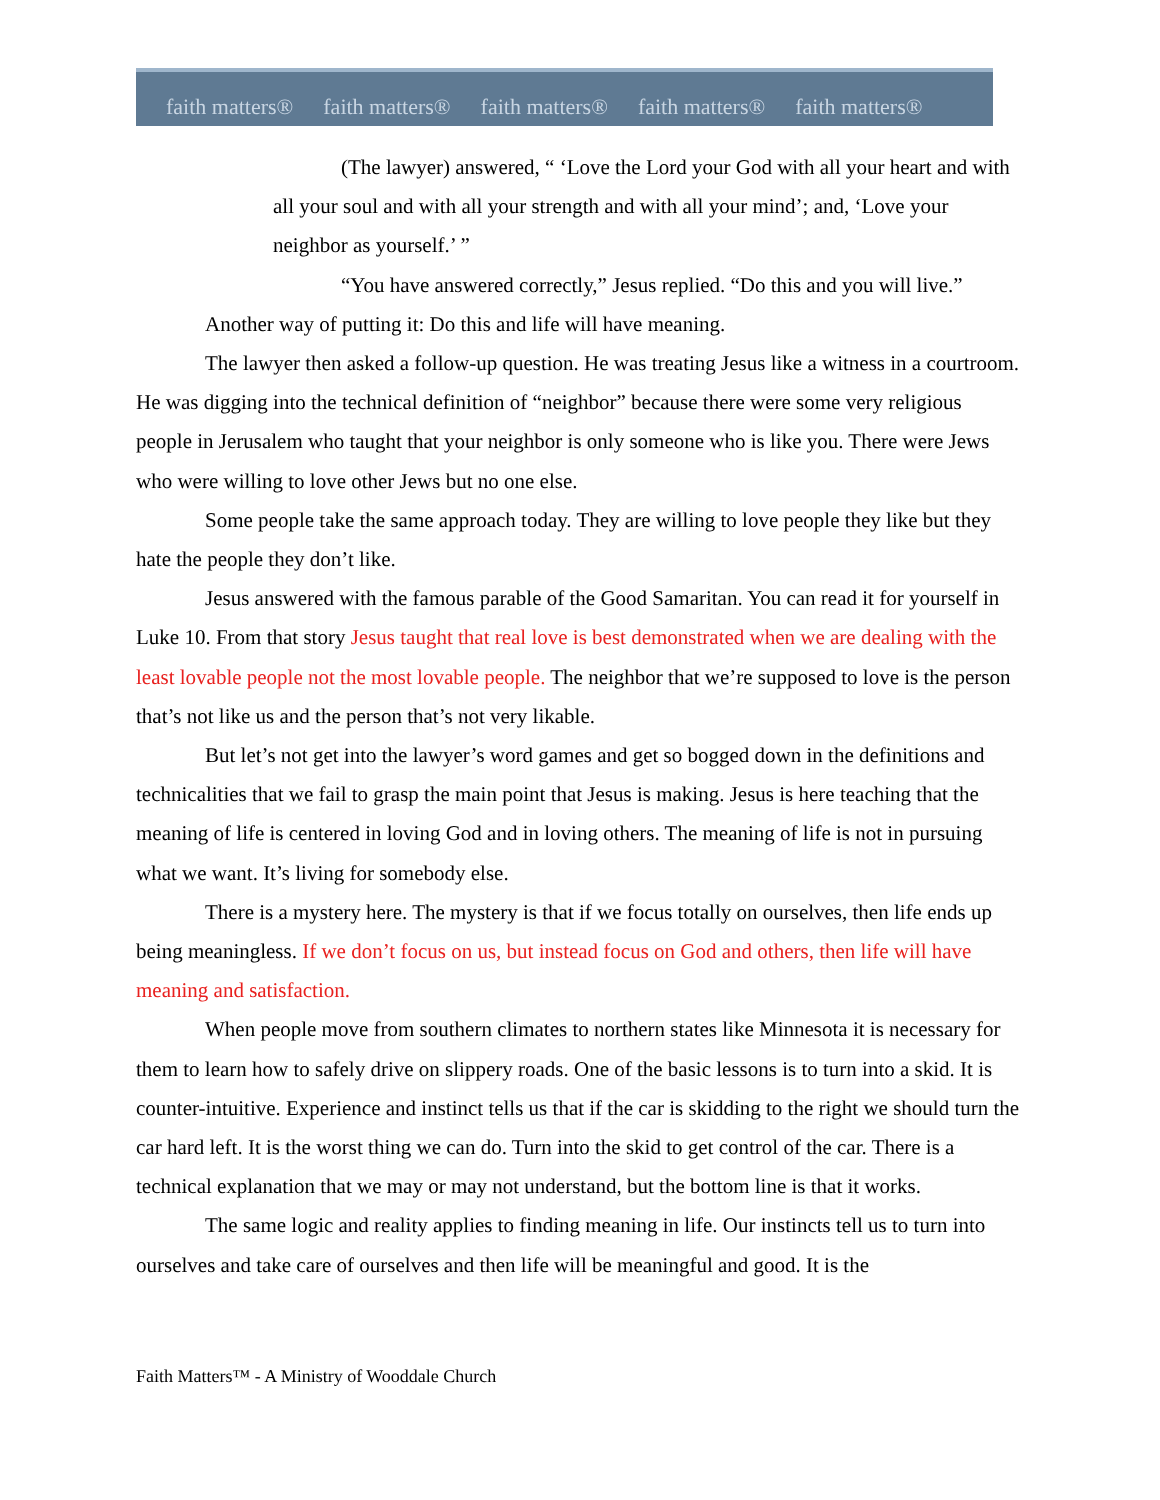faith matters® faith matters® faith matters® faith matters® faith matters®
(The lawyer) answered, “ ‘Love the Lord your God with all your heart and with all your soul and with all your strength and with all your mind’; and, ‘Love your neighbor as yourself.’ ”
“You have answered correctly,” Jesus replied. “Do this and you will live.”
Another way of putting it: Do this and life will have meaning.
The lawyer then asked a follow-up question. He was treating Jesus like a witness in a courtroom. He was digging into the technical definition of “neighbor” because there were some very religious people in Jerusalem who taught that your neighbor is only someone who is like you. There were Jews who were willing to love other Jews but no one else.
Some people take the same approach today. They are willing to love people they like but they hate the people they don’t like.
Jesus answered with the famous parable of the Good Samaritan. You can read it for yourself in Luke 10. From that story Jesus taught that real love is best demonstrated when we are dealing with the least lovable people not the most lovable people. The neighbor that we’re supposed to love is the person that’s not like us and the person that’s not very likable.
But let’s not get into the lawyer’s word games and get so bogged down in the definitions and technicalities that we fail to grasp the main point that Jesus is making. Jesus is here teaching that the meaning of life is centered in loving God and in loving others. The meaning of life is not in pursuing what we want. It’s living for somebody else.
There is a mystery here. The mystery is that if we focus totally on ourselves, then life ends up being meaningless. If we don’t focus on us, but instead focus on God and others, then life will have meaning and satisfaction.
When people move from southern climates to northern states like Minnesota it is necessary for them to learn how to safely drive on slippery roads. One of the basic lessons is to turn into a skid. It is counter-intuitive. Experience and instinct tells us that if the car is skidding to the right we should turn the car hard left. It is the worst thing we can do. Turn into the skid to get control of the car. There is a technical explanation that we may or may not understand, but the bottom line is that it works.
The same logic and reality applies to finding meaning in life. Our instincts tell us to turn into ourselves and take care of ourselves and then life will be meaningful and good. It is the
Faith Matters™ - A Ministry of Wooddale Church